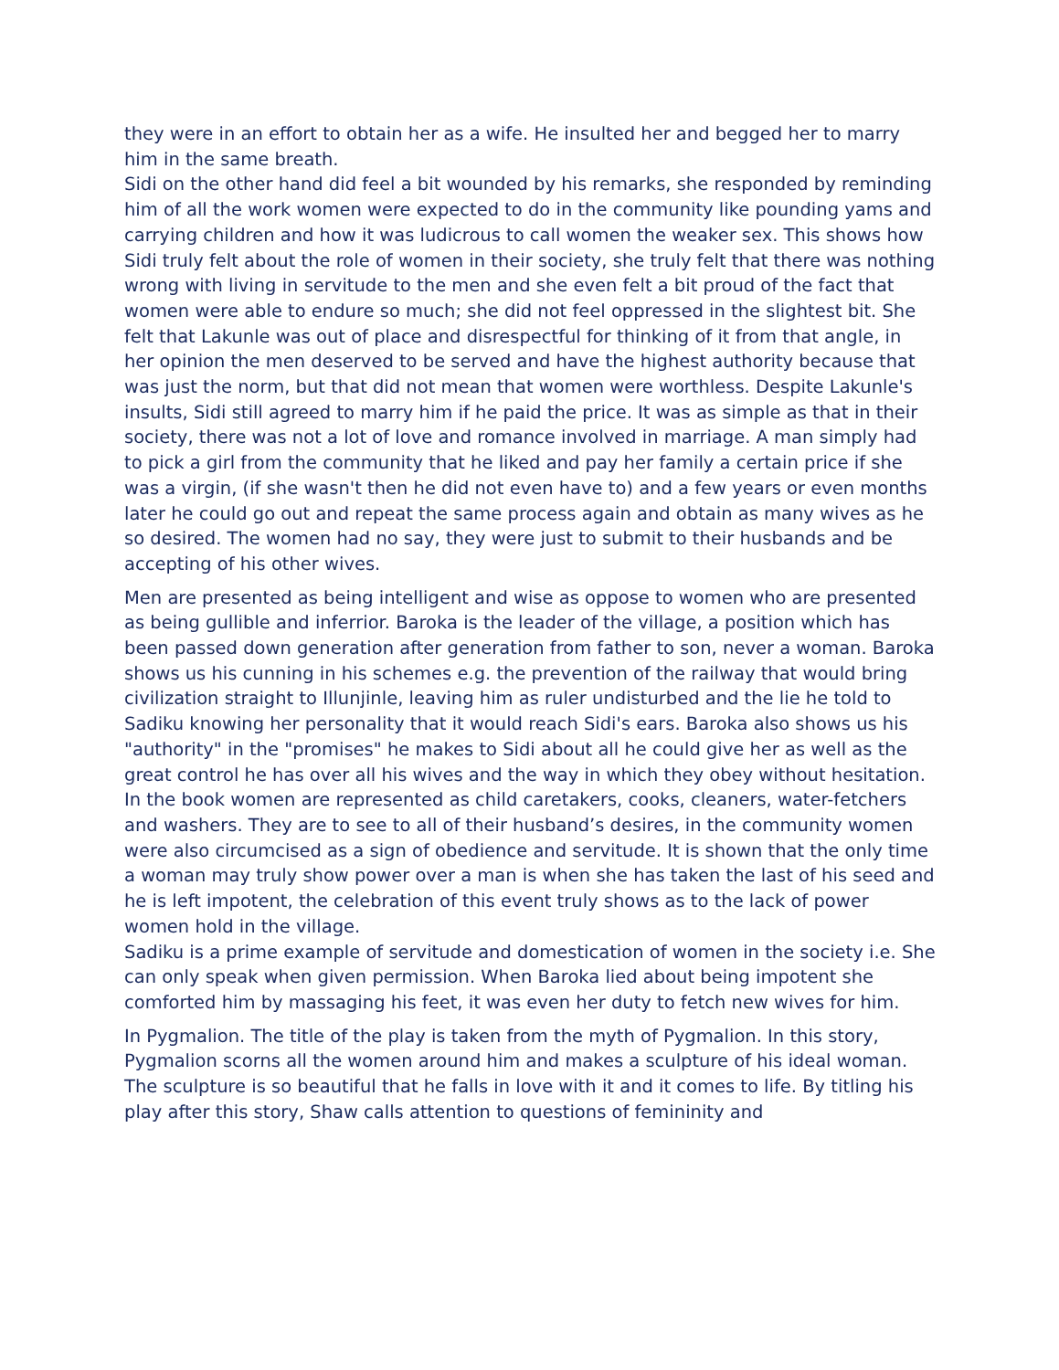they were in an effort to obtain her as a wife. He insulted her and begged her to marry him in the same breath.
Sidi on the other hand did feel a bit wounded by his remarks, she responded by reminding him of all the work women were expected to do in the community like pounding yams and carrying children and how it was ludicrous to call women the weaker sex. This shows how Sidi truly felt about the role of women in their society, she truly felt that there was nothing wrong with living in servitude to the men and she even felt a bit proud of the fact that women were able to endure so much; she did not feel oppressed in the slightest bit. She felt that Lakunle was out of place and disrespectful for thinking of it from that angle, in her opinion the men deserved to be served and have the highest authority because that was just the norm, but that did not mean that women were worthless. Despite Lakunle's insults, Sidi still agreed to marry him if he paid the price. It was as simple as that in their society, there was not a lot of love and romance involved in marriage. A man simply had to pick a girl from the community that he liked and pay her family a certain price if she was a virgin, (if she wasn't then he did not even have to) and a few years or even months later he could go out and repeat the same process again and obtain as many wives as he so desired. The women had no say, they were just to submit to their husbands and be accepting of his other wives.
Men are presented as being intelligent and wise as oppose to women who are presented as being gullible and inferrior. Baroka is the leader of the village, a position which has been passed down generation after generation from father to son, never a woman. Baroka shows us his cunning in his schemes e.g. the prevention of the railway that would bring civilization straight to Illunjinle, leaving him as ruler undisturbed and the lie he told to Sadiku knowing her personality that it would reach Sidi's ears. Baroka also shows us his "authority" in the "promises" he makes to Sidi about all he could give her as well as the great control he has over all his wives and the way in which they obey without hesitation.
In the book women are represented as child caretakers, cooks, cleaners, water-fetchers and washers. They are to see to all of their husband’s desires, in the community women were also circumcised as a sign of obedience and servitude. It is shown that the only time a woman may truly show power over a man is when she has taken the last of his seed and he is left impotent, the celebration of this event truly shows as to the lack of power women hold in the village.
Sadiku is a prime example of servitude and domestication of women in the society i.e. She can only speak when given permission. When Baroka lied about being impotent she comforted him by massaging his feet, it was even her duty to fetch new wives for him.
In Pygmalion. The title of the play is taken from the myth of Pygmalion. In this story, Pygmalion scorns all the women around him and makes a sculpture of his ideal woman. The sculpture is so beautiful that he falls in love with it and it comes to life. By titling his play after this story, Shaw calls attention to questions of femininity and